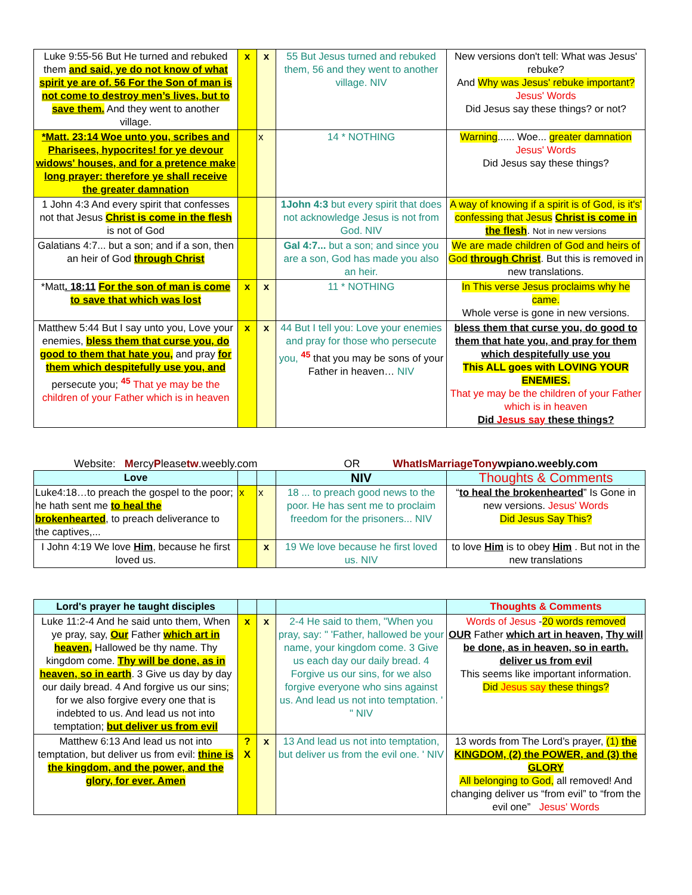| Luke 9:55-56 But He turned and rebuked them and said, ye do not know of what spirit ye are of. 56 For the Son of man is not come to destroy men’s lives, but to save them. And they went to another village. | x | x | 55 But Jesus turned and rebuked them, 56 and they went to another village. NIV | New versions don't tell: What was Jesus' rebuke? And Why was Jesus' rebuke important? Jesus' Words Did Jesus say these things? or not? |
| *Matt. 23:14 Woe unto you, scribes and Pharisees, hypocrites! for ye devour widows' houses, and for a pretence make long prayer: therefore ye shall receive the greater damnation | | x | 14 * NOTHING | Warning ...... Woe... greater damnation Jesus' Words Did Jesus say these things? |
| 1 John 4:3 And every spirit that confesses not that Jesus Christ is come in the flesh is not of God | | | 1John 4:3 but every spirit that does not acknowledge Jesus is not from God. NIV | A way of knowing if a spirit is of God, is it's' confessing that Jesus Christ is come in the flesh . Not in new versions |
| Galatians 4:7... but a son; and if a son, then an heir of God through Christ | | | Gal 4:7... but a son; and since you are a son, God has made you also an heir. | We are made children of God and heirs of God through Christ . But this is removed in new translations. |
| *Matt . 18:11 For the son of man is come to save that which was lost | x | x | 11 * NOTHING | In This verse Jesus proclaims why he came. Whole verse is gone in new versions. |
| Matthew 5:44 But I say unto you, Love your enemies, bless them that curse you, do good to them that hate you, and pray for them which despitefully use you, and persecute you; <sup>45</sup> That ye may be the children of your Father which is in heaven | x | x | 44 But I tell you: Love your enemies and pray for those who persecute you, <sup>45</sup> that you may be sons of your Father in heaven… NIV | bless them that curse you, do good to them that hate you, and pray for them which despitefully use you This ALL goes with LOVING YOUR ENEMIES. That ye may be the children of your Father which is in heaven Did Jesus say these things? |
Website: MercyPleasetw.weebly.com OR WhatIsMarriageTonywpiano.weebly.com
| Love | | | NIV | Thoughts & Comments |
| Luke4:18…to preach the gospel to the poor; he hath sent me to heal the brokenhearted , to preach deliverance to the captives,... | x | x | 18 ... to preach good news to the poor. He has sent me to proclaim freedom for the prisoners... NIV | “ to heal the brokenhearted ” Is Gone in new versions. Jesus' Words Did Jesus Say This? |
| I John 4:19 We love Him , because he first loved us. | | x | 19 We love because he first loved us. NIV | to love Him is to obey Him . But not in the new translations |
| Lord's prayer he taught disciples | | | | Thoughts & Comments |
| Luke 11:2-4 And he said unto them, When ye pray, say, Our Father which art in heaven, Hallowed be thy name. Thy kingdom come. Thy will be done, as in heaven, so in earth . 3 Give us day by day our daily bread. 4 And forgive us our sins; for we also forgive every one that is indebted to us. And lead us not into temptation; but deliver us from evil | x | x | 2-4 He said to them, "When you pray, say: " 'Father, hallowed be your name, your kingdom come. 3 Give us each day our daily bread. 4 Forgive us our sins, for we also forgive everyone who sins against us. And lead us not into temptation. ' " NIV | Words of Jesus - 20 words removed OUR Father which art in heaven, Thy will be done, as in heaven, so in earth. deliver us from evil This seems like important information. Did Jesus say these things? |
| Matthew 6:13 And lead us not into temptation, but deliver us from evil: thine is the kingdom, and the power, and the glory, for ever. Amen | ? X | x | 13 And lead us not into temptation, but deliver us from the evil one. ' NIV | 13 words from The Lord’s prayer, (1) the KINGDOM, (2) the POWER, and (3) the GLORY All belonging to God, all removed! And changing deliver us “from evil” to “from the evil one” Jesus' Words |